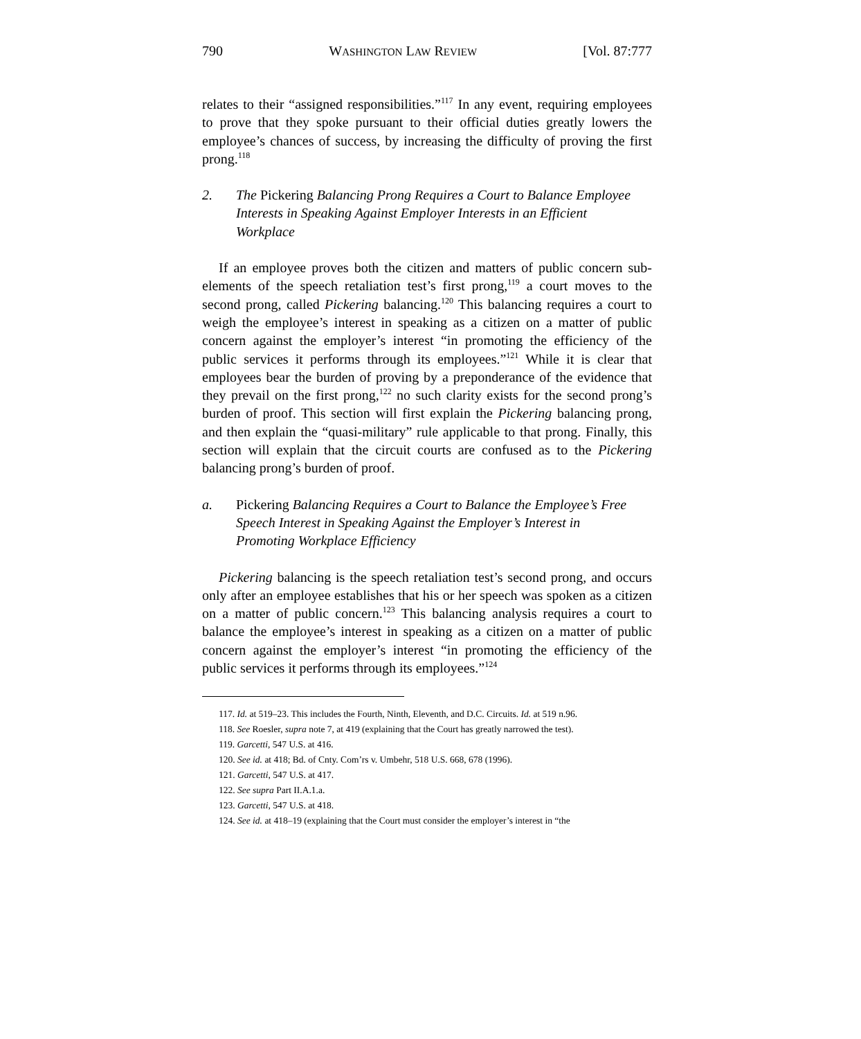790 WASHINGTON LAW REVIEW [Vol. 87:777
relates to their “assigned responsibilities.”<sup>117</sup> In any event, requiring employees to prove that they spoke pursuant to their official duties greatly lowers the employee’s chances of success, by increasing the difficulty of proving the first prong.<sup>118</sup>
2. The Pickering Balancing Prong Requires a Court to Balance Employee Interests in Speaking Against Employer Interests in an Efficient Workplace
If an employee proves both the citizen and matters of public concern sub-elements of the speech retaliation test’s first prong,<sup>119</sup> a court moves to the second prong, called Pickering balancing.<sup>120</sup> This balancing requires a court to weigh the employee’s interest in speaking as a citizen on a matter of public concern against the employer’s interest “in promoting the efficiency of the public services it performs through its employees.”<sup>121</sup> While it is clear that employees bear the burden of proving by a preponderance of the evidence that they prevail on the first prong,<sup>122</sup> no such clarity exists for the second prong’s burden of proof. This section will first explain the Pickering balancing prong, and then explain the “quasi-military” rule applicable to that prong. Finally, this section will explain that the circuit courts are confused as to the Pickering balancing prong’s burden of proof.
a. Pickering Balancing Requires a Court to Balance the Employee’s Free Speech Interest in Speaking Against the Employer’s Interest in Promoting Workplace Efficiency
Pickering balancing is the speech retaliation test’s second prong, and occurs only after an employee establishes that his or her speech was spoken as a citizen on a matter of public concern.<sup>123</sup> This balancing analysis requires a court to balance the employee’s interest in speaking as a citizen on a matter of public concern against the employer’s interest “in promoting the efficiency of the public services it performs through its employees.”<sup>124</sup>
117. Id. at 519–23. This includes the Fourth, Ninth, Eleventh, and D.C. Circuits. Id. at 519 n.96.
118. See Roesler, supra note 7, at 419 (explaining that the Court has greatly narrowed the test).
119. Garcetti, 547 U.S. at 416.
120. See id. at 418; Bd. of Cnty. Com’rs v. Umbehr, 518 U.S. 668, 678 (1996).
121. Garcetti, 547 U.S. at 417.
122. See supra Part II.A.1.a.
123. Garcetti, 547 U.S. at 418.
124. See id. at 418–19 (explaining that the Court must consider the employer’s interest in “the